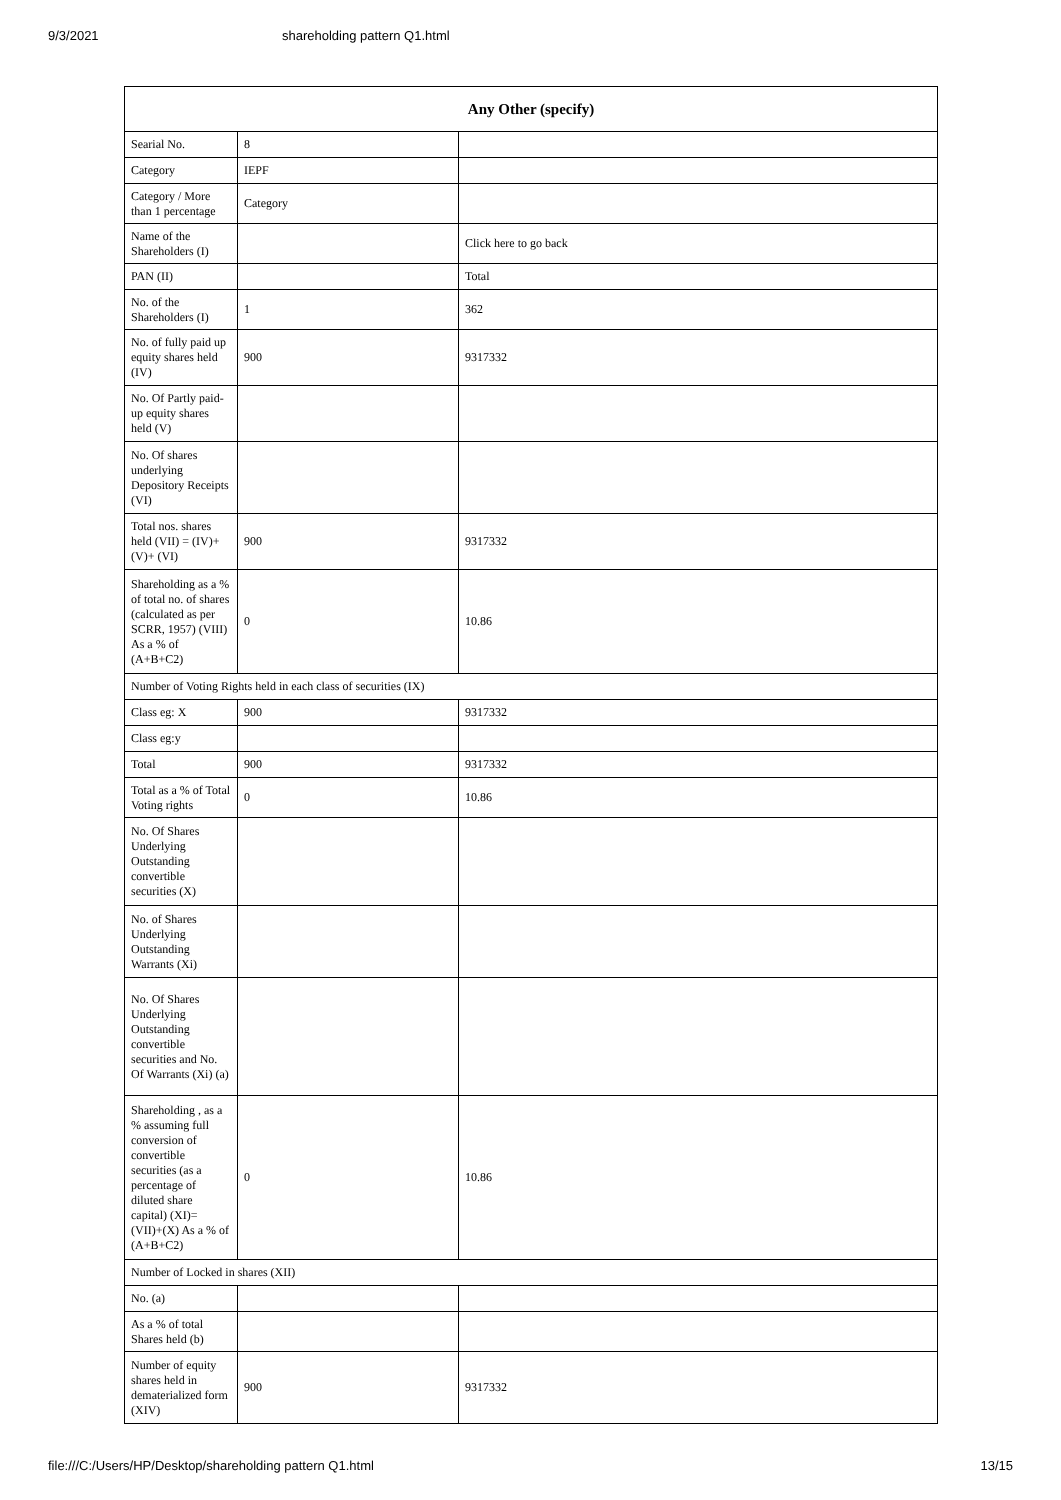9/3/2021 shareholding pattern Q1.html
| Any Other (specify) | | |
| --- | --- | --- |
| Searial No. | 8 | |
| Category | IEPF | |
| Category / More than 1 percentage | Category | |
| Name of the Shareholders (I) | | Click here to go back |
| PAN (II) | | Total |
| No. of the Shareholders (I) | 1 | 362 |
| No. of fully paid up equity shares held (IV) | 900 | 9317332 |
| No. Of Partly paid-up equity shares held (V) | | |
| No. Of shares underlying Depository Receipts (VI) | | |
| Total nos. shares held (VII) = (IV)+(V)+ (VI) | 900 | 9317332 |
| Shareholding as a % of total no. of shares (calculated as per SCRR, 1957) (VIII) As a % of (A+B+C2) | 0 | 10.86 |
| Number of Voting Rights held in each class of securities (IX) | | |
| Class eg: X | 900 | 9317332 |
| Class eg:y | | |
| Total | 900 | 9317332 |
| Total as a % of Total Voting rights | 0 | 10.86 |
| No. Of Shares Underlying Outstanding convertible securities (X) | | |
| No. of Shares Underlying Outstanding Warrants (Xi) | | |
| No. Of Shares Underlying Outstanding convertible securities and No. Of Warrants (Xi) (a) | | |
| Shareholding , as a % assuming full conversion of convertible securities (as a percentage of diluted share capital) (XI)= (VII)+(X) As a % of (A+B+C2) | 0 | 10.86 |
| Number of Locked in shares (XII) | | |
| No. (a) | | |
| As a % of total Shares held (b) | | |
| Number of equity shares held in dematerialized form (XIV) | 900 | 9317332 |
file:///C:/Users/HP/Desktop/shareholding pattern Q1.html 13/15